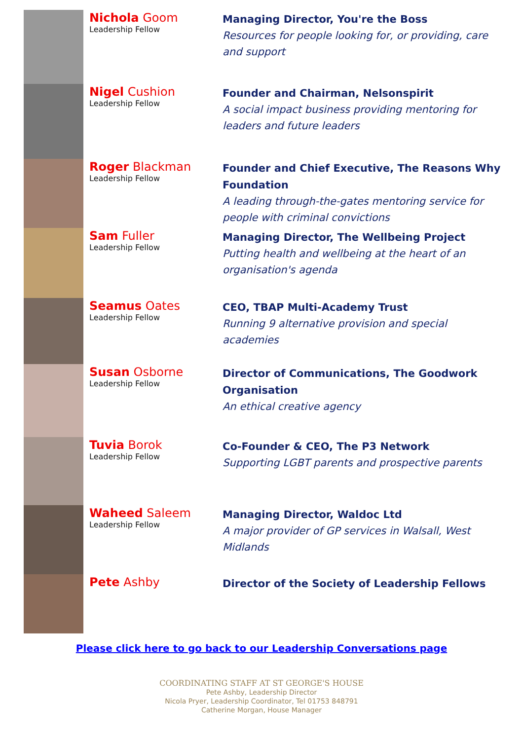Nichola Goom
Leadership Fellow
Managing Director, You're the Boss
Resources for people looking for, or providing, care and support
Nigel Cushion
Leadership Fellow
Founder and Chairman, Nelsonspirit
A social impact business providing mentoring for leaders and future leaders
Roger Blackman
Leadership Fellow
Founder and Chief Executive, The Reasons Why Foundation
A leading through-the-gates mentoring service for people with criminal convictions
Sam Fuller
Leadership Fellow
Managing Director, The Wellbeing Project
Putting health and wellbeing at the heart of an organisation's agenda
Seamus Oates
Leadership Fellow
CEO, TBAP Multi-Academy Trust
Running 9 alternative provision and special academies
Susan Osborne
Leadership Fellow
Director of Communications, The Goodwork Organisation
An ethical creative agency
Tuvia Borok
Leadership Fellow
Co-Founder & CEO, The P3 Network
Supporting LGBT parents and prospective parents
Waheed Saleem
Leadership Fellow
Managing Director, Waldoc Ltd
A major provider of GP services in Walsall, West Midlands
Pete Ashby
Director of the Society of Leadership Fellows
Please click here to go back to our Leadership Conversations page
COORDINATING STAFF AT ST GEORGE'S HOUSE
Pete Ashby, Leadership Director
Nicola Pryer, Leadership Coordinator, Tel 01753 848791
Catherine Morgan, House Manager